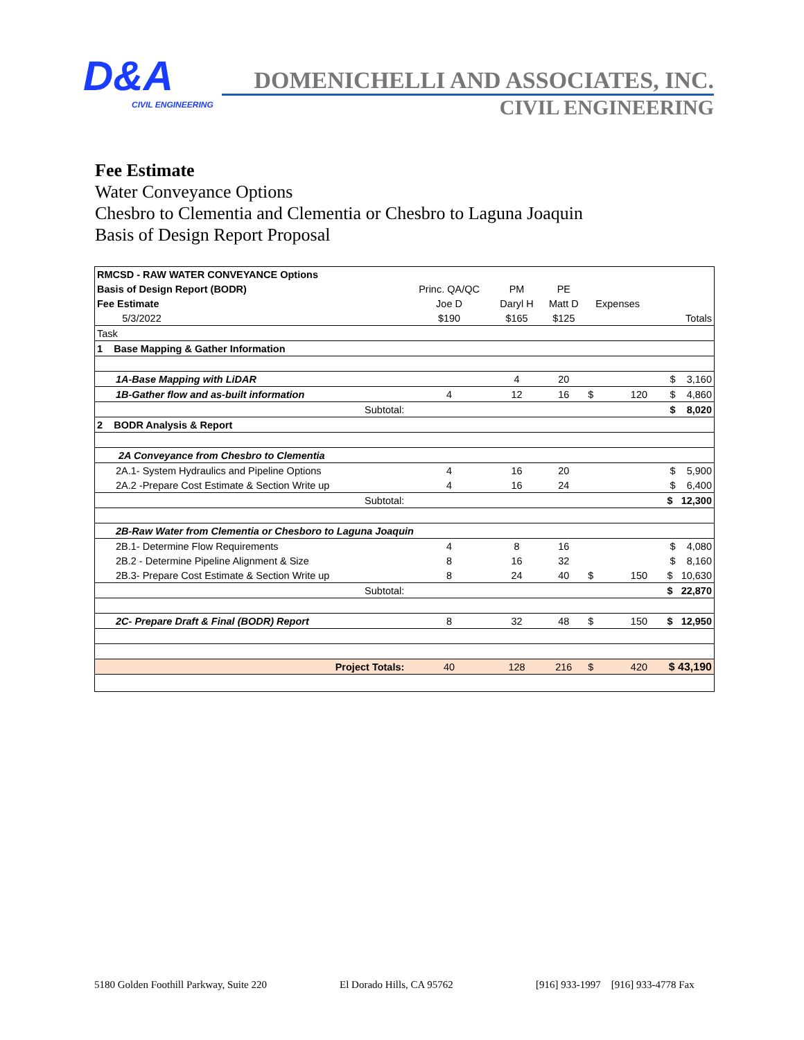D&A
CIVIL ENGINEERING
DOMENICHELLI AND ASSOCIATES, INC.
CIVIL ENGINEERING
Fee Estimate
Water Conveyance Options
Chesbro to Clementia and Clementia or Chesbro to Laguna Joaquin
Basis of Design Report Proposal
| RMCSD - RAW WATER CONVEYANCE Options | | | | | | |
| Basis of Design Report (BODR) | Princ. QA/QC | PM | PE | | | |
| Fee Estimate | Joe D | Daryl H | Matt D | Expenses | | |
| 5/3/2022 | $190 | $165 | $125 | | | Totals |
| Task | | | | | | |
| 1 Base Mapping & Gather Information | | | | | | |
| 1A-Base Mapping with LiDAR | | 4 | 20 | | | $ 3,160 |
| 1B-Gather flow and as-built information | 4 | 12 | 16 | $ | 120 | $ 4,860 |
| Subtotal: | | | | | | $ 8,020 |
| 2 BODR Analysis & Report | | | | | | |
| 2A Conveyance from Chesbro to Clementia | | | | | | |
| 2A.1- System Hydraulics and Pipeline Options | 4 | 16 | 20 | | | $ 5,900 |
| 2A.2 -Prepare Cost Estimate & Section Write up | 4 | 16 | 24 | | | $ 6,400 |
| Subtotal: | | | | | | $ 12,300 |
| 2B-Raw Water from Clementia or Chesboro to Laguna Joaquin | | | | | | |
| 2B.1- Determine Flow Requirements | 4 | 8 | 16 | | | $ 4,080 |
| 2B.2 - Determine Pipeline Alignment & Size | 8 | 16 | 32 | | | $ 8,160 |
| 2B.3- Prepare Cost Estimate & Section Write up | 8 | 24 | 40 | $ | 150 | $ 10,630 |
| Subtotal: | | | | | | $ 22,870 |
| 2C- Prepare Draft & Final (BODR) Report | 8 | 32 | 48 | $ | 150 | $ 12,950 |
| Project Totals: | 40 | 128 | 216 | $ | 420 | $ 43,190 |
5180 Golden Foothill Parkway, Suite 220 El Dorado Hills, CA 95762 [916] 933-1997 [916] 933-4778 Fax